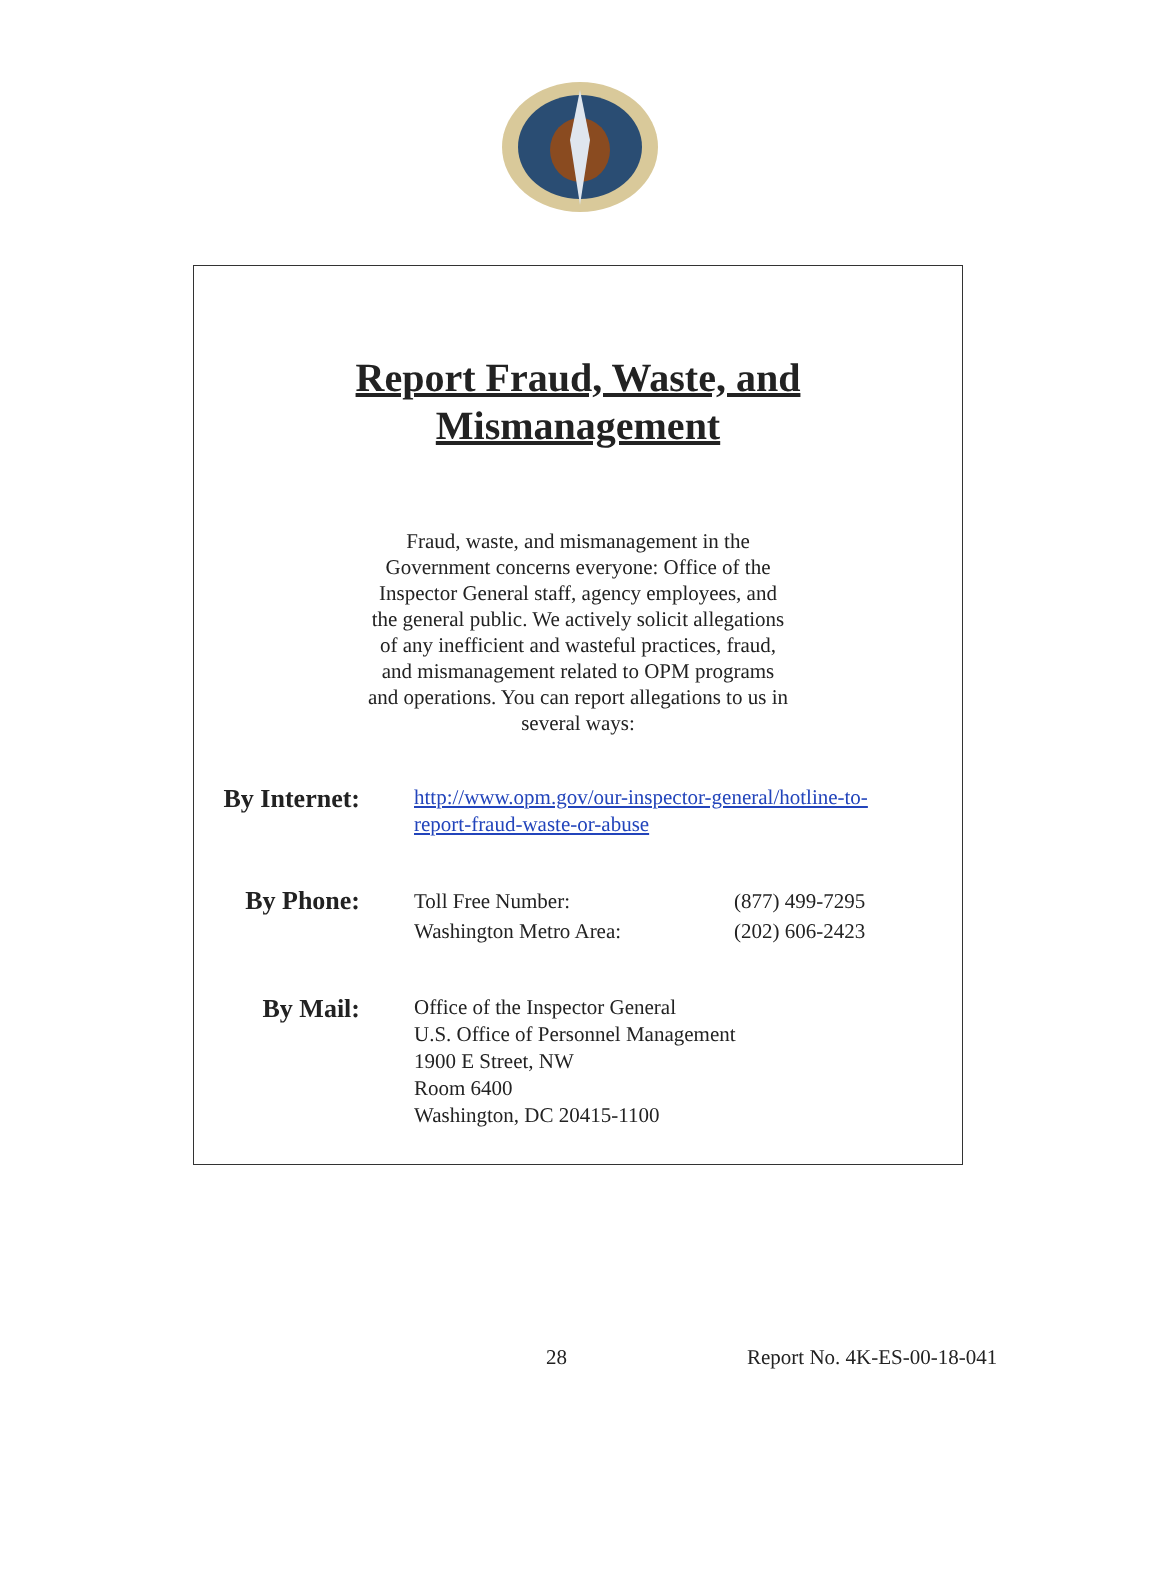Report Fraud, Waste, and
Mismanagement
Fraud, waste, and mismanagement in the Government concerns everyone: Office of the Inspector General staff, agency employees, and the general public. We actively solicit allegations of any inefficient and wasteful practices, fraud, and mismanagement related to OPM programs and operations. You can report allegations to us in several ways:
By Internet:
http://www.opm.gov/our-inspector-general/hotline-to-
report-fraud-waste-or-abuse
By Phone:
Toll Free Number:
Washington Metro Area:
(877) 499-7295
(202) 606-2423
By Mail:
Office of the Inspector General
U.S. Office of Personnel Management
1900 E Street, NW
Room 6400
Washington, DC 20415-1100
28 Report No. 4K-ES-00-18-041